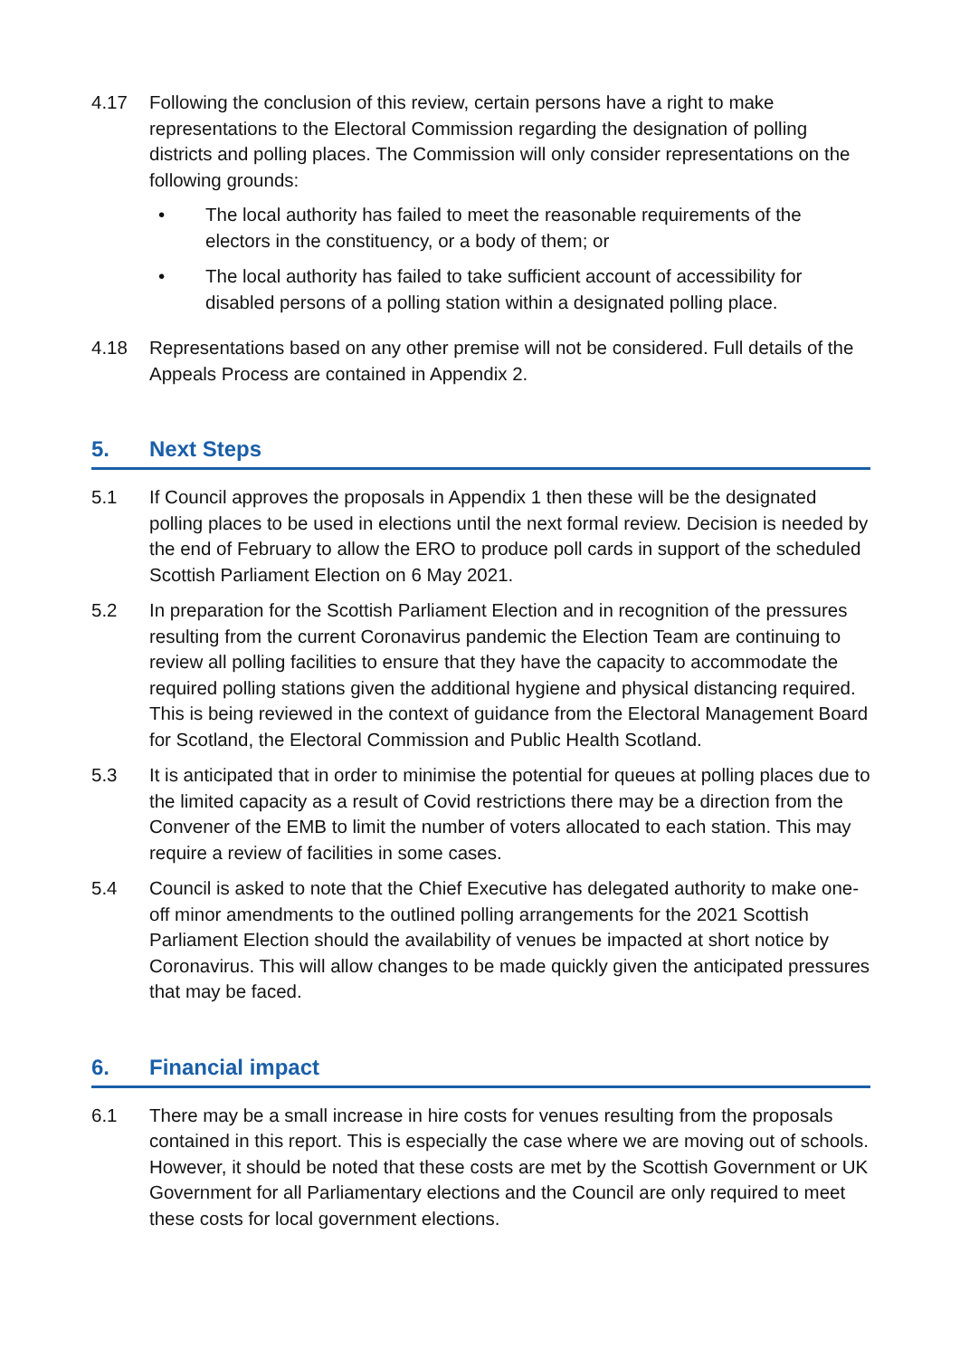4.17 Following the conclusion of this review, certain persons have a right to make representations to the Electoral Commission regarding the designation of polling districts and polling places. The Commission will only consider representations on the following grounds:
• The local authority has failed to meet the reasonable requirements of the electors in the constituency, or a body of them; or
• The local authority has failed to take sufficient account of accessibility for disabled persons of a polling station within a designated polling place.
4.18 Representations based on any other premise will not be considered. Full details of the Appeals Process are contained in Appendix 2.
5. Next Steps
5.1 If Council approves the proposals in Appendix 1 then these will be the designated polling places to be used in elections until the next formal review. Decision is needed by the end of February to allow the ERO to produce poll cards in support of the scheduled Scottish Parliament Election on 6 May 2021.
5.2 In preparation for the Scottish Parliament Election and in recognition of the pressures resulting from the current Coronavirus pandemic the Election Team are continuing to review all polling facilities to ensure that they have the capacity to accommodate the required polling stations given the additional hygiene and physical distancing required. This is being reviewed in the context of guidance from the Electoral Management Board for Scotland, the Electoral Commission and Public Health Scotland.
5.3 It is anticipated that in order to minimise the potential for queues at polling places due to the limited capacity as a result of Covid restrictions there may be a direction from the Convener of the EMB to limit the number of voters allocated to each station. This may require a review of facilities in some cases.
5.4 Council is asked to note that the Chief Executive has delegated authority to make one-off minor amendments to the outlined polling arrangements for the 2021 Scottish Parliament Election should the availability of venues be impacted at short notice by Coronavirus. This will allow changes to be made quickly given the anticipated pressures that may be faced.
6. Financial impact
6.1 There may be a small increase in hire costs for venues resulting from the proposals contained in this report. This is especially the case where we are moving out of schools. However, it should be noted that these costs are met by the Scottish Government or UK Government for all Parliamentary elections and the Council are only required to meet these costs for local government elections.